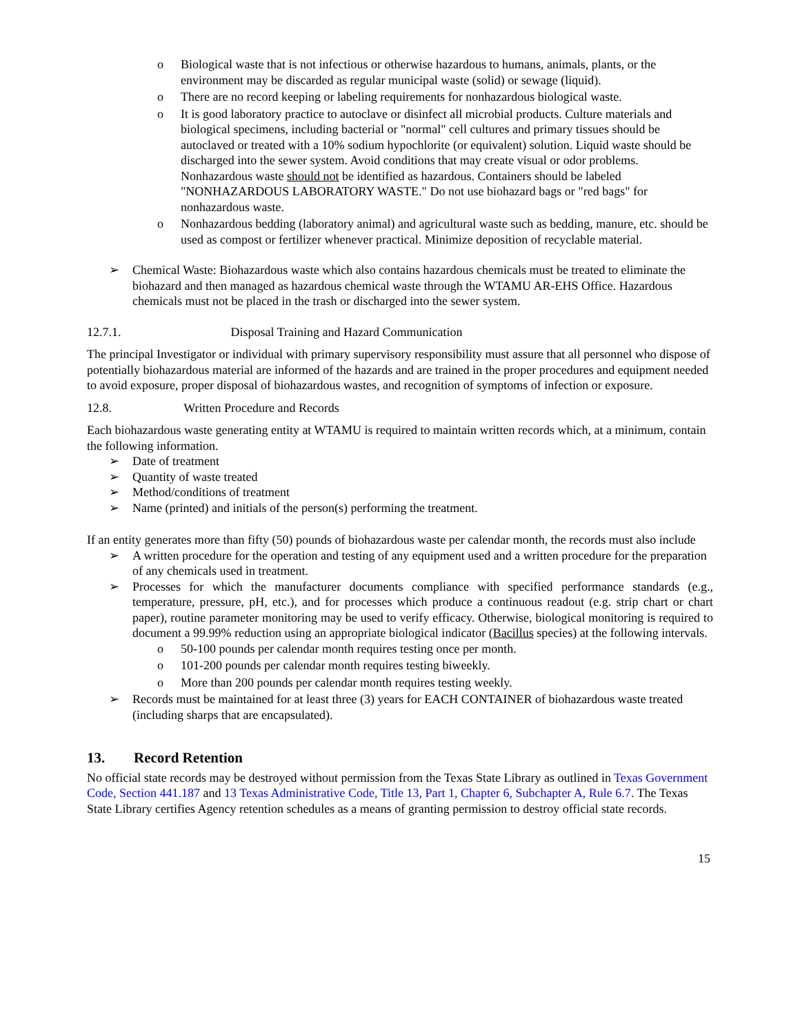o Biological waste that is not infectious or otherwise hazardous to humans, animals, plants, or the environment may be discarded as regular municipal waste (solid) or sewage (liquid).
o There are no record keeping or labeling requirements for nonhazardous biological waste.
o It is good laboratory practice to autoclave or disinfect all microbial products. Culture materials and biological specimens, including bacterial or "normal" cell cultures and primary tissues should be autoclaved or treated with a 10% sodium hypochlorite (or equivalent) solution. Liquid waste should be discharged into the sewer system. Avoid conditions that may create visual or odor problems. Nonhazardous waste should not be identified as hazardous. Containers should be labeled "NONHAZARDOUS LABORATORY WASTE." Do not use biohazard bags or "red bags" for nonhazardous waste.
o Nonhazardous bedding (laboratory animal) and agricultural waste such as bedding, manure, etc. should be used as compost or fertilizer whenever practical. Minimize deposition of recyclable material.
➢ Chemical Waste: Biohazardous waste which also contains hazardous chemicals must be treated to eliminate the biohazard and then managed as hazardous chemical waste through the WTAMU AR-EHS Office. Hazardous chemicals must not be placed in the trash or discharged into the sewer system.
12.7.1. Disposal Training and Hazard Communication
The principal Investigator or individual with primary supervisory responsibility must assure that all personnel who dispose of potentially biohazardous material are informed of the hazards and are trained in the proper procedures and equipment needed to avoid exposure, proper disposal of biohazardous wastes, and recognition of symptoms of infection or exposure.
12.8. Written Procedure and Records
Each biohazardous waste generating entity at WTAMU is required to maintain written records which, at a minimum, contain the following information.
➢ Date of treatment
➢ Quantity of waste treated
➢ Method/conditions of treatment
➢ Name (printed) and initials of the person(s) performing the treatment.
If an entity generates more than fifty (50) pounds of biohazardous waste per calendar month, the records must also include
➢ A written procedure for the operation and testing of any equipment used and a written procedure for the preparation of any chemicals used in treatment.
➢ Processes for which the manufacturer documents compliance with specified performance standards (e.g., temperature, pressure, pH, etc.), and for processes which produce a continuous readout (e.g. strip chart or chart paper), routine parameter monitoring may be used to verify efficacy. Otherwise, biological monitoring is required to document a 99.99% reduction using an appropriate biological indicator (Bacillus species) at the following intervals.
o 50-100 pounds per calendar month requires testing once per month.
o 101-200 pounds per calendar month requires testing biweekly.
o More than 200 pounds per calendar month requires testing weekly.
➢ Records must be maintained for at least three (3) years for EACH CONTAINER of biohazardous waste treated (including sharps that are encapsulated).
13. Record Retention
No official state records may be destroyed without permission from the Texas State Library as outlined in Texas Government Code, Section 441.187 and 13 Texas Administrative Code, Title 13, Part 1, Chapter 6, Subchapter A, Rule 6.7. The Texas State Library certifies Agency retention schedules as a means of granting permission to destroy official state records.
15